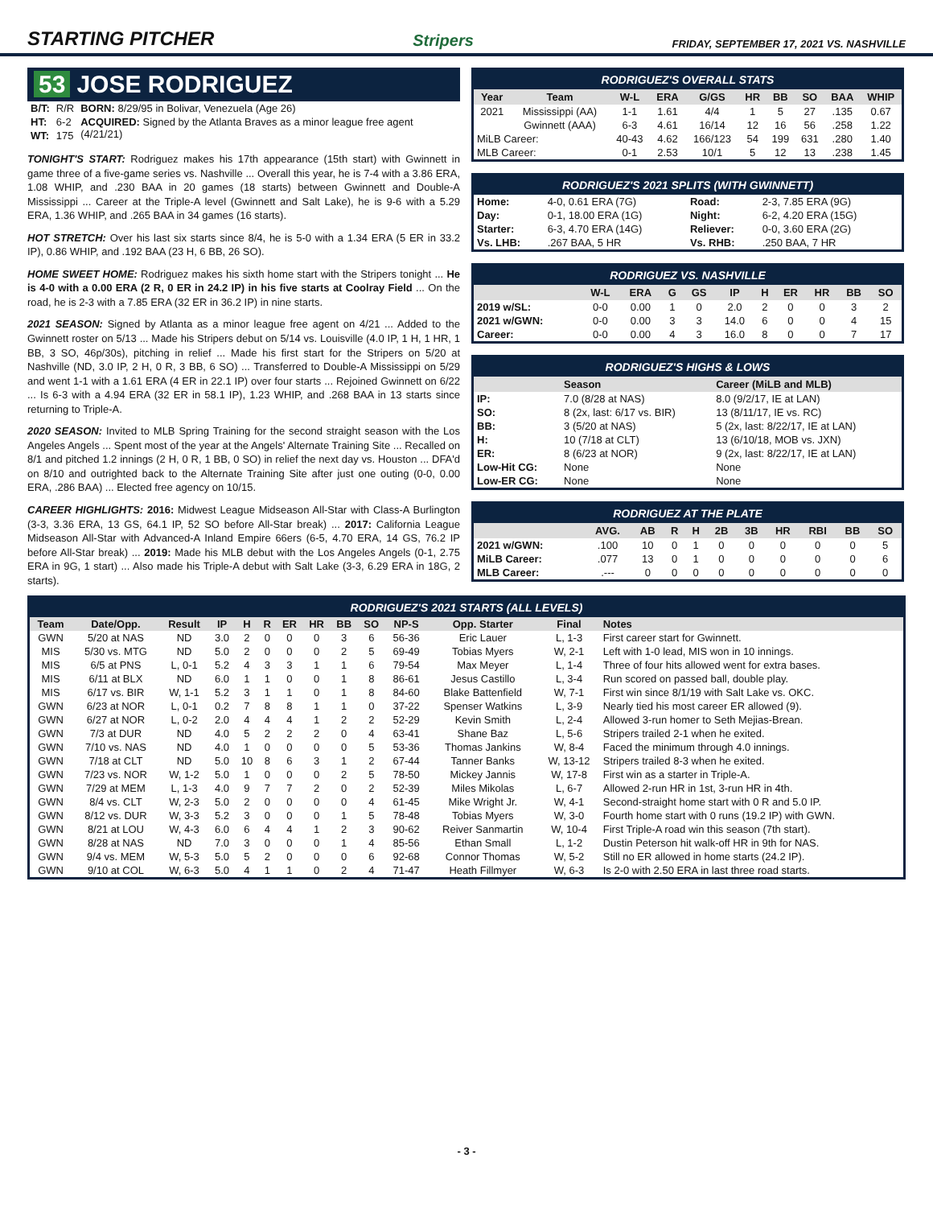STARTING PITCHER
Stripers FRIDAY, SEPTEMBER 17, 2021 VS. NASHVILLE
53 JOSE RODRIGUEZ
| B/T: | R/R | BORN: 8/29/95 in Bolivar, Venezuela (Age 26) |
| HT: | 6-2 | ACQUIRED: Signed by the Atlanta Braves as a minor league free agent (4/21/21) |
| WT: | 175 | |
TONIGHT'S START: Rodriguez makes his 17th appearance (15th start) with Gwinnett in game three of a five-game series vs. Nashville ... Overall this year, he is 7-4 with a 3.86 ERA, 1.08 WHIP, and .230 BAA in 20 games (18 starts) between Gwinnett and Double-A Mississippi ... Career at the Triple-A level (Gwinnett and Salt Lake), he is 9-6 with a 5.29 ERA, 1.36 WHIP, and .265 BAA in 34 games (16 starts).
HOT STRETCH: Over his last six starts since 8/4, he is 5-0 with a 1.34 ERA (5 ER in 33.2 IP), 0.86 WHIP, and .192 BAA (23 H, 6 BB, 26 SO).
HOME SWEET HOME: Rodriguez makes his sixth home start with the Stripers tonight ... He is 4-0 with a 0.00 ERA (2 R, 0 ER in 24.2 IP) in his five starts at Coolray Field ... On the road, he is 2-3 with a 7.85 ERA (32 ER in 36.2 IP) in nine starts.
2021 SEASON: Signed by Atlanta as a minor league free agent on 4/21 ... Added to the Gwinnett roster on 5/13 ... Made his Stripers debut on 5/14 vs. Louisville (4.0 IP, 1 H, 1 HR, 1 BB, 3 SO, 46p/30s), pitching in relief ... Made his first start for the Stripers on 5/20 at Nashville (ND, 3.0 IP, 2 H, 0 R, 3 BB, 6 SO) ... Transferred to Double-A Mississippi on 5/29 and went 1-1 with a 1.61 ERA (4 ER in 22.1 IP) over four starts ... Rejoined Gwinnett on 6/22 ... Is 6-3 with a 4.94 ERA (32 ER in 58.1 IP), 1.23 WHIP, and .268 BAA in 13 starts since returning to Triple-A.
2020 SEASON: Invited to MLB Spring Training for the second straight season with the Los Angeles Angels ... Spent most of the year at the Angels' Alternate Training Site ... Recalled on 8/1 and pitched 1.2 innings (2 H, 0 R, 1 BB, 0 SO) in relief the next day vs. Houston ... DFA'd on 8/10 and outrighted back to the Alternate Training Site after just one outing (0-0, 0.00 ERA, .286 BAA) ... Elected free agency on 10/15.
CAREER HIGHLIGHTS: 2016: Midwest League Midseason All-Star with Class-A Burlington (3-3, 3.36 ERA, 13 GS, 64.1 IP, 52 SO before All-Star break) ... 2017: California League Midseason All-Star with Advanced-A Inland Empire 66ers (6-5, 4.70 ERA, 14 GS, 76.2 IP before All-Star break) ... 2019: Made his MLB debut with the Los Angeles Angels (0-1, 2.75 ERA in 9G, 1 start) ... Also made his Triple-A debut with Salt Lake (3-3, 6.29 ERA in 18G, 2 starts).
RODRIGUEZ'S OVERALL STATS
| Year | Team | W-L | ERA | G/GS | HR | BB | SO | BAA | WHIP |
| --- | --- | --- | --- | --- | --- | --- | --- | --- | --- |
| 2021 | Mississippi (AA) | 1-1 | 1.61 | 4/4 | 1 | 5 | 27 | .135 | 0.67 |
| | Gwinnett (AAA) | 6-3 | 4.61 | 16/14 | 12 | 16 | 56 | .258 | 1.22 |
| MiLB Career: | | 40-43 | 4.62 | 166/123 | 54 | 199 | 631 | .280 | 1.40 |
| MLB Career: | | 0-1 | 2.53 | 10/1 | 5 | 12 | 13 | .238 | 1.45 |
RODRIGUEZ'S 2021 SPLITS (WITH GWINNETT)
| Home: | 4-0, 0.61 ERA (7G) | Road: | 2-3, 7.85 ERA (9G) |
| Day: | 0-1, 18.00 ERA (1G) | Night: | 6-2, 4.20 ERA (15G) |
| Starter: | 6-3, 4.70 ERA (14G) | Reliever: | 0-0, 3.60 ERA (2G) |
| Vs. LHB: | .267 BAA, 5 HR | Vs. RHB: | .250 BAA, 7 HR |
RODRIGUEZ VS. NASHVILLE
| | W-L | ERA | G | GS | IP | H | ER | HR | BB | SO |
| --- | --- | --- | --- | --- | --- | --- | --- | --- | --- | --- |
| 2019 w/SL: | 0-0 | 0.00 | 1 | 0 | 2.0 | 2 | 0 | 0 | 3 | 2 |
| 2021 w/GWN: | 0-0 | 0.00 | 3 | 3 | 14.0 | 6 | 0 | 0 | 4 | 15 |
| Career: | 0-0 | 0.00 | 4 | 3 | 16.0 | 8 | 0 | 0 | 7 | 17 |
RODRIGUEZ'S HIGHS & LOWS
| | Season | Career (MiLB and MLB) |
| --- | --- | --- |
| IP: | 7.0 (8/28 at NAS) | 8.0 (9/2/17, IE at LAN) |
| SO: | 8 (2x, last: 6/17 vs. BIR) | 13 (8/11/17, IE vs. RC) |
| BB: | 3 (5/20 at NAS) | 5 (2x, last: 8/22/17, IE at LAN) |
| H: | 10 (7/18 at CLT) | 13 (6/10/18, MOB vs. JXN) |
| ER: | 8 (6/23 at NOR) | 9 (2x, last: 8/22/17, IE at LAN) |
| Low-Hit CG: | None | None |
| Low-ER CG: | None | None |
RODRIGUEZ AT THE PLATE
| | AVG. | AB | R | H | 2B | 3B | HR | RBI | BB | SO |
| --- | --- | --- | --- | --- | --- | --- | --- | --- | --- | --- |
| 2021 w/GWN: | .100 | 10 | 0 | 1 | 0 | 0 | 0 | 0 | 0 | 5 |
| MiLB Career: | .077 | 13 | 0 | 1 | 0 | 0 | 0 | 0 | 0 | 6 |
| MLB Career: | .--- | 0 | 0 | 0 | 0 | 0 | 0 | 0 | 0 | 0 |
RODRIGUEZ'S 2021 STARTS (ALL LEVELS)
| Team | Date/Opp. | Result | IP | H | R | ER | HR | BB | SO | NP-S | Opp. Starter | Final | Notes |
| --- | --- | --- | --- | --- | --- | --- | --- | --- | --- | --- | --- | --- | --- |
| GWN | 5/20 at NAS | ND | 3.0 | 2 | 0 | 0 | 0 | 3 | 6 | 56-36 | Eric Lauer | L, 1-3 | First career start for Gwinnett. |
| MIS | 5/30 vs. MTG | ND | 5.0 | 2 | 0 | 0 | 0 | 2 | 5 | 69-49 | Tobias Myers | W, 2-1 | Left with 1-0 lead, MIS won in 10 innings. |
| MIS | 6/5 at PNS | L, 0-1 | 5.2 | 4 | 3 | 3 | 1 | 1 | 6 | 79-54 | Max Meyer | L, 1-4 | Three of four hits allowed went for extra bases. |
| MIS | 6/11 at BLX | ND | 6.0 | 1 | 1 | 0 | 0 | 1 | 8 | 86-61 | Jesus Castillo | L, 3-4 | Run scored on passed ball, double play. |
| MIS | 6/17 vs. BIR | W, 1-1 | 5.2 | 3 | 1 | 1 | 0 | 1 | 8 | 84-60 | Blake Battenfield | W, 7-1 | First win since 8/1/19 with Salt Lake vs. OKC. |
| GWN | 6/23 at NOR | L, 0-1 | 0.2 | 7 | 8 | 8 | 1 | 1 | 0 | 37-22 | Spenser Watkins | L, 3-9 | Nearly tied his most career ER allowed (9). |
| GWN | 6/27 at NOR | L, 0-2 | 2.0 | 4 | 4 | 4 | 1 | 2 | 2 | 52-29 | Kevin Smith | L, 2-4 | Allowed 3-run homer to Seth Mejias-Brean. |
| GWN | 7/3 at DUR | ND | 4.0 | 5 | 2 | 2 | 2 | 0 | 4 | 63-41 | Shane Baz | L, 5-6 | Stripers trailed 2-1 when he exited. |
| GWN | 7/10 vs. NAS | ND | 4.0 | 1 | 0 | 0 | 0 | 0 | 5 | 53-36 | Thomas Jankins | W, 8-4 | Faced the minimum through 4.0 innings. |
| GWN | 7/18 at CLT | ND | 5.0 | 10 | 8 | 6 | 3 | 1 | 2 | 67-44 | Tanner Banks | W, 13-12 | Stripers trailed 8-3 when he exited. |
| GWN | 7/23 vs. NOR | W, 1-2 | 5.0 | 1 | 0 | 0 | 0 | 2 | 5 | 78-50 | Mickey Jannis | W, 17-8 | First win as a starter in Triple-A. |
| GWN | 7/29 at MEM | L, 1-3 | 4.0 | 9 | 7 | 7 | 2 | 0 | 2 | 52-39 | Miles Mikolas | L, 6-7 | Allowed 2-run HR in 1st, 3-run HR in 4th. |
| GWN | 8/4 vs. CLT | W, 2-3 | 5.0 | 2 | 0 | 0 | 0 | 0 | 4 | 61-45 | Mike Wright Jr. | W, 4-1 | Second-straight home start with 0 R and 5.0 IP. |
| GWN | 8/12 vs. DUR | W, 3-3 | 5.2 | 3 | 0 | 0 | 0 | 1 | 5 | 78-48 | Tobias Myers | W, 3-0 | Fourth home start with 0 runs (19.2 IP) with GWN. |
| GWN | 8/21 at LOU | W, 4-3 | 6.0 | 6 | 4 | 4 | 1 | 2 | 3 | 90-62 | Reiver Sanmartin | W, 10-4 | First Triple-A road win this season (7th start). |
| GWN | 8/28 at NAS | ND | 7.0 | 3 | 0 | 0 | 0 | 1 | 4 | 85-56 | Ethan Small | L, 1-2 | Dustin Peterson hit walk-off HR in 9th for NAS. |
| GWN | 9/4 vs. MEM | W, 5-3 | 5.0 | 5 | 2 | 0 | 0 | 0 | 6 | 92-68 | Connor Thomas | W, 5-2 | Still no ER allowed in home starts (24.2 IP). |
| GWN | 9/10 at COL | W, 6-3 | 5.0 | 4 | 1 | 1 | 0 | 2 | 4 | 71-47 | Heath Fillmyer | W, 6-3 | Is 2-0 with 2.50 ERA in last three road starts. |
- 3 -